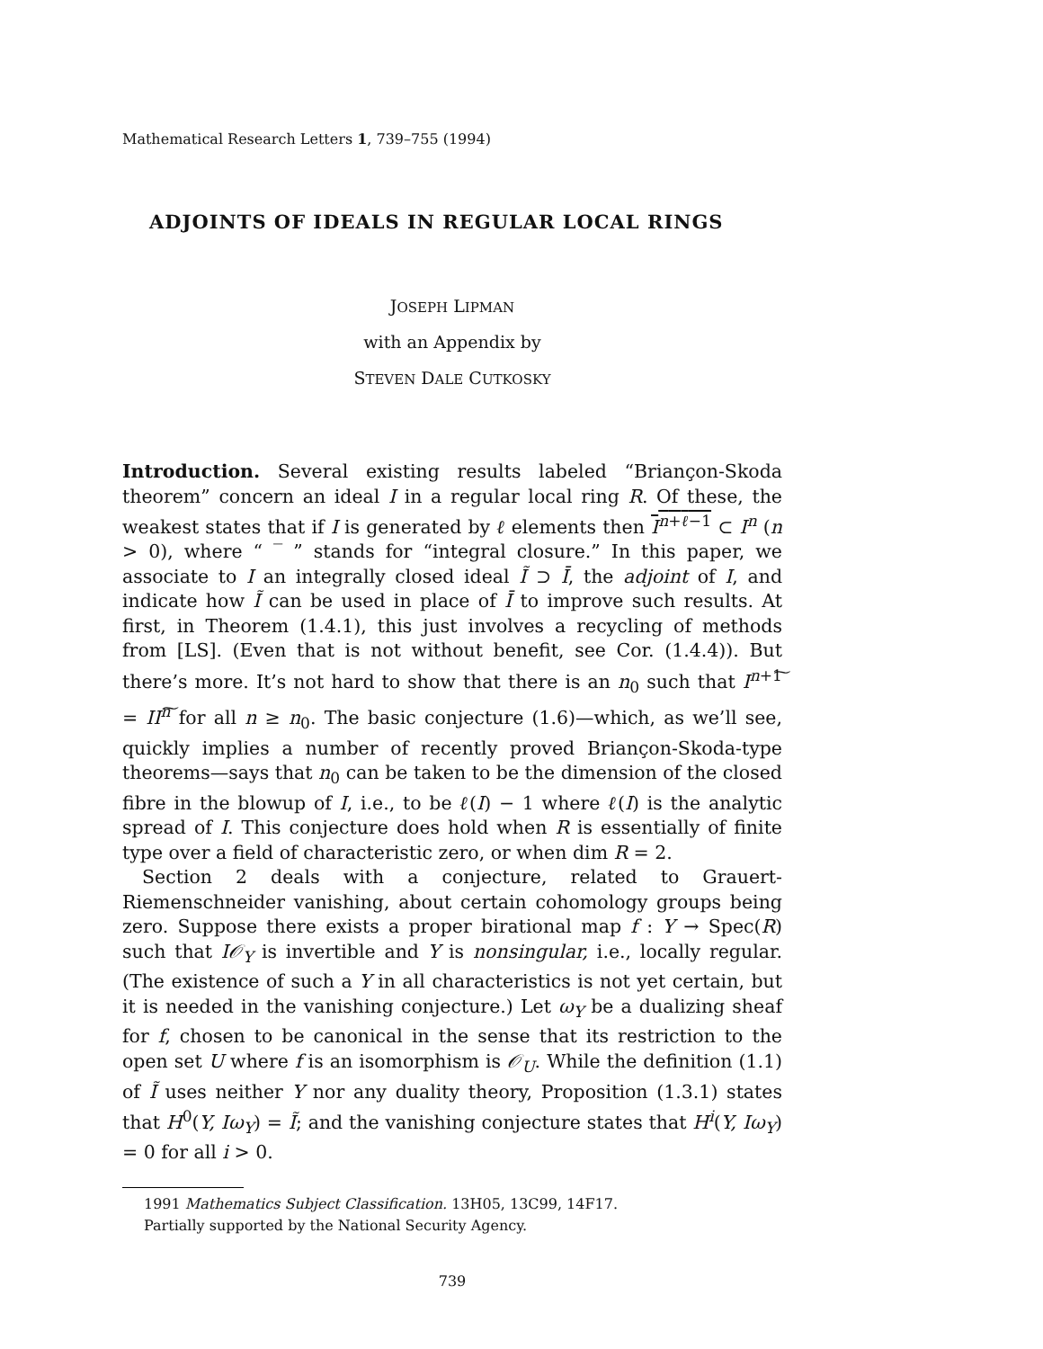Mathematical Research Letters 1, 739–755 (1994)
ADJOINTS OF IDEALS IN REGULAR LOCAL RINGS
JOSEPH LIPMAN
with an Appendix by
STEVEN DALE CUTKOSKY
Introduction. Several existing results labeled “Briançon-Skoda theorem” concern an ideal I in a regular local ring R. Of these, the weakest states that if I is generated by ℓ elements then I<sup>n+ℓ−1</sup> ⊂ I<sup>n</sup> (n > 0), where “ ‾ ” stands for “integral closure.” In this paper, we associate to I an integrally closed ideal Ĩ ⊃ Ī, the adjoint of I, and indicate how Ĩ can be used in place of Ī to improve such results. At first, in Theorem (1.4.1), this just involves a recycling of methods from [LS]. (Even that is not without benefit, see Cor. (1.4.4)). But there’s more. It’s not hard to show that there is an n<sub>0</sub> such that I<sup>n+1</sup>͠ = II<sup>n</sup>͠ for all n ≥ n<sub>0</sub>. The basic conjecture (1.6)—which, as we’ll see, quickly implies a number of recently proved Briançon-Skoda-type theorems—says that n<sub>0</sub> can be taken to be the dimension of the closed fibre in the blowup of I, i.e., to be ℓ(I) − 1 where ℓ(I) is the analytic spread of I. This conjecture does hold when R is essentially of finite type over a field of characteristic zero, or when dim R = 2.
Section 2 deals with a conjecture, related to Grauert-Riemenschneider vanishing, about certain cohomology groups being zero. Suppose there exists a proper birational map f : Y → Spec(R) such that I𝒪<sub>Y</sub> is invertible and Y is nonsingular, i.e., locally regular. (The existence of such a Y in all characteristics is not yet certain, but it is needed in the vanishing conjecture.) Let ω<sub>Y</sub> be a dualizing sheaf for f, chosen to be canonical in the sense that its restriction to the open set U where f is an isomorphism is 𝒪<sub>U</sub>. While the definition (1.1) of Ĩ uses neither Y nor any duality theory, Proposition (1.3.1) states that H<sup>0</sup>(Y, Iω<sub>Y</sub>) = Ĩ; and the vanishing conjecture states that H<sup>i</sup>(Y, Iω<sub>Y</sub>) = 0 for all i > 0.
1991 Mathematics Subject Classification. 13H05, 13C99, 14F17.
Partially supported by the National Security Agency.
739